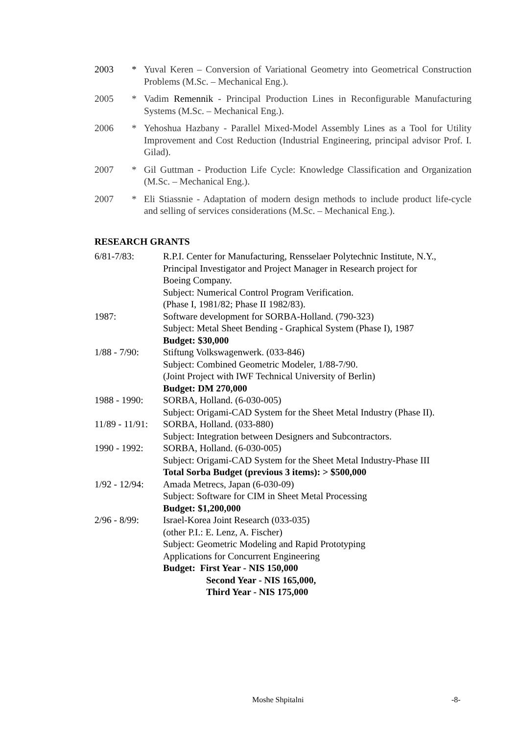2003 * Yuval Keren – Conversion of Variational Geometry into Geometrical Construction Problems (M.Sc. – Mechanical Eng.).
2005 * Vadim Remennik - Principal Production Lines in Reconfigurable Manufacturing Systems (M.Sc. – Mechanical Eng.).
2006 * Yehoshua Hazbany - Parallel Mixed-Model Assembly Lines as a Tool for Utility Improvement and Cost Reduction (Industrial Engineering, principal advisor Prof. I. Gilad).
2007 * Gil Guttman - Production Life Cycle: Knowledge Classification and Organization (M.Sc. – Mechanical Eng.).
2007 * Eli Stiassnie - Adaptation of modern design methods to include product life-cycle and selling of services considerations (M.Sc. – Mechanical Eng.).
RESEARCH GRANTS
6/81-7/83: R.P.I. Center for Manufacturing, Rensselaer Polytechnic Institute, N.Y.,
Principal Investigator and Project Manager in Research project for
Boeing Company.
Subject: Numerical Control Program Verification.
(Phase I, 1981/82; Phase II 1982/83).
1987: Software development for SORBA-Holland. (790-323)
Subject: Metal Sheet Bending - Graphical System (Phase I), 1987
Budget: $30,000
1/88 - 7/90:
Stiftung Volkswagenwerk. (033-846)
Subject: Combined Geometric Modeler, 1/88-7/90.
(Joint Project with IWF Technical University of Berlin)
Budget: DM 270,000
1988 - 1990:
SORBA, Holland. (6-030-005)
Subject: Origami-CAD System for the Sheet Metal Industry (Phase II).
11/89 - 11/91:
SORBA, Holland. (033-880)
Subject: Integration between Designers and Subcontractors.
1990 - 1992:
SORBA, Holland. (6-030-005)
Subject: Origami-CAD System for the Sheet Metal Industry-Phase III
Total Sorba Budget (previous 3 items): > $500,000
1/92 - 12/94:
Amada Metrecs, Japan (6-030-09)
Subject: Software for CIM in Sheet Metal Processing
Budget: $1,200,000
2/96 - 8/99:
Israel-Korea Joint Research (033-035)
(other P.I.: E. Lenz, A. Fischer)
Subject: Geometric Modeling and Rapid Prototyping
Applications for Concurrent Engineering
Budget: First Year - NIS 150,000
Second Year - NIS 165,000,
Third Year - NIS 175,000
Moshe Shpitalni -8-